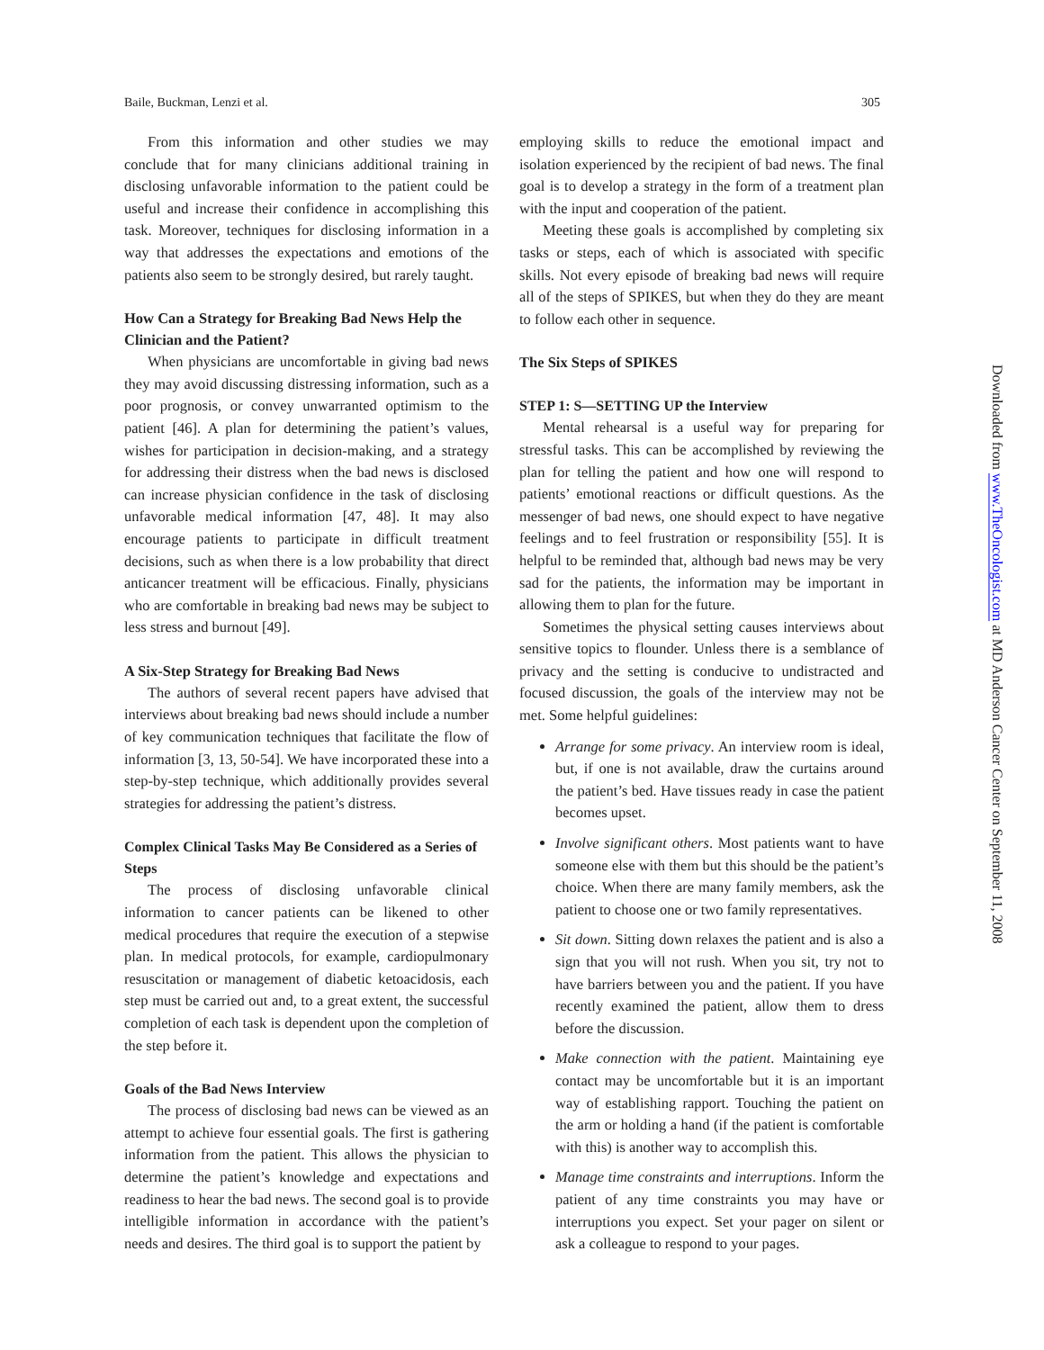Baile, Buckman, Lenzi et al. 305
From this information and other studies we may conclude that for many clinicians additional training in disclosing unfavorable information to the patient could be useful and increase their confidence in accomplishing this task. Moreover, techniques for disclosing information in a way that addresses the expectations and emotions of the patients also seem to be strongly desired, but rarely taught.
How Can a Strategy for Breaking Bad News Help the Clinician and the Patient?
When physicians are uncomfortable in giving bad news they may avoid discussing distressing information, such as a poor prognosis, or convey unwarranted optimism to the patient [46]. A plan for determining the patient’s values, wishes for participation in decision-making, and a strategy for addressing their distress when the bad news is disclosed can increase physician confidence in the task of disclosing unfavorable medical information [47, 48]. It may also encourage patients to participate in difficult treatment decisions, such as when there is a low probability that direct anticancer treatment will be efficacious. Finally, physicians who are comfortable in breaking bad news may be subject to less stress and burnout [49].
A Six-Step Strategy for Breaking Bad News
The authors of several recent papers have advised that interviews about breaking bad news should include a number of key communication techniques that facilitate the flow of information [3, 13, 50-54]. We have incorporated these into a step-by-step technique, which additionally provides several strategies for addressing the patient’s distress.
Complex Clinical Tasks May Be Considered as a Series of Steps
The process of disclosing unfavorable clinical information to cancer patients can be likened to other medical procedures that require the execution of a stepwise plan. In medical protocols, for example, cardiopulmonary resuscitation or management of diabetic ketoacidosis, each step must be carried out and, to a great extent, the successful completion of each task is dependent upon the completion of the step before it.
Goals of the Bad News Interview
The process of disclosing bad news can be viewed as an attempt to achieve four essential goals. The first is gathering information from the patient. This allows the physician to determine the patient’s knowledge and expectations and readiness to hear the bad news. The second goal is to provide intelligible information in accordance with the patient’s needs and desires. The third goal is to support the patient by
employing skills to reduce the emotional impact and isolation experienced by the recipient of bad news. The final goal is to develop a strategy in the form of a treatment plan with the input and cooperation of the patient.
Meeting these goals is accomplished by completing six tasks or steps, each of which is associated with specific skills. Not every episode of breaking bad news will require all of the steps of SPIKES, but when they do they are meant to follow each other in sequence.
The Six Steps of SPIKES
STEP 1: S—SETTING UP the Interview
Mental rehearsal is a useful way for preparing for stressful tasks. This can be accomplished by reviewing the plan for telling the patient and how one will respond to patients’ emotional reactions or difficult questions. As the messenger of bad news, one should expect to have negative feelings and to feel frustration or responsibility [55]. It is helpful to be reminded that, although bad news may be very sad for the patients, the information may be important in allowing them to plan for the future.
Sometimes the physical setting causes interviews about sensitive topics to flounder. Unless there is a semblance of privacy and the setting is conducive to undistracted and focused discussion, the goals of the interview may not be met. Some helpful guidelines:
Arrange for some privacy. An interview room is ideal, but, if one is not available, draw the curtains around the patient’s bed. Have tissues ready in case the patient becomes upset.
Involve significant others. Most patients want to have someone else with them but this should be the patient’s choice. When there are many family members, ask the patient to choose one or two family representatives.
Sit down. Sitting down relaxes the patient and is also a sign that you will not rush. When you sit, try not to have barriers between you and the patient. If you have recently examined the patient, allow them to dress before the discussion.
Make connection with the patient. Maintaining eye contact may be uncomfortable but it is an important way of establishing rapport. Touching the patient on the arm or holding a hand (if the patient is comfortable with this) is another way to accomplish this.
Manage time constraints and interruptions. Inform the patient of any time constraints you may have or interruptions you expect. Set your pager on silent or ask a colleague to respond to your pages.
Downloaded from www.TheOncologist.com at MD Anderson Cancer Center on September 11, 2008